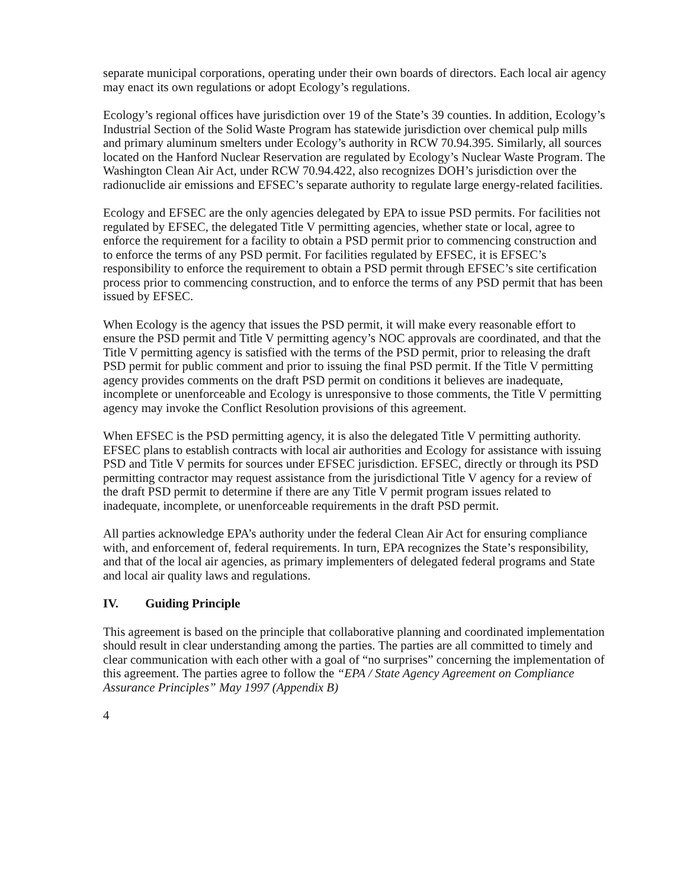separate municipal corporations, operating under their own boards of directors. Each local air agency may enact its own regulations or adopt Ecology’s regulations.
Ecology’s regional offices have jurisdiction over 19 of the State’s 39 counties. In addition, Ecology’s Industrial Section of the Solid Waste Program has statewide jurisdiction over chemical pulp mills and primary aluminum smelters under Ecology’s authority in RCW 70.94.395. Similarly, all sources located on the Hanford Nuclear Reservation are regulated by Ecology’s Nuclear Waste Program. The Washington Clean Air Act, under RCW 70.94.422, also recognizes DOH’s jurisdiction over the radionuclide air emissions and EFSEC’s separate authority to regulate large energy-related facilities.
Ecology and EFSEC are the only agencies delegated by EPA to issue PSD permits. For facilities not regulated by EFSEC, the delegated Title V permitting agencies, whether state or local, agree to enforce the requirement for a facility to obtain a PSD permit prior to commencing construction and to enforce the terms of any PSD permit. For facilities regulated by EFSEC, it is EFSEC’s responsibility to enforce the requirement to obtain a PSD permit through EFSEC’s site certification process prior to commencing construction, and to enforce the terms of any PSD permit that has been issued by EFSEC.
When Ecology is the agency that issues the PSD permit, it will make every reasonable effort to ensure the PSD permit and Title V permitting agency’s NOC approvals are coordinated, and that the Title V permitting agency is satisfied with the terms of the PSD permit, prior to releasing the draft PSD permit for public comment and prior to issuing the final PSD permit. If the Title V permitting agency provides comments on the draft PSD permit on conditions it believes are inadequate, incomplete or unenforceable and Ecology is unresponsive to those comments, the Title V permitting agency may invoke the Conflict Resolution provisions of this agreement.
When EFSEC is the PSD permitting agency, it is also the delegated Title V permitting authority. EFSEC plans to establish contracts with local air authorities and Ecology for assistance with issuing PSD and Title V permits for sources under EFSEC jurisdiction. EFSEC, directly or through its PSD permitting contractor may request assistance from the jurisdictional Title V agency for a review of the draft PSD permit to determine if there are any Title V permit program issues related to inadequate, incomplete, or unenforceable requirements in the draft PSD permit.
All parties acknowledge EPA’s authority under the federal Clean Air Act for ensuring compliance with, and enforcement of, federal requirements. In turn, EPA recognizes the State’s responsibility, and that of the local air agencies, as primary implementers of delegated federal programs and State and local air quality laws and regulations.
IV. Guiding Principle
This agreement is based on the principle that collaborative planning and coordinated implementation should result in clear understanding among the parties. The parties are all committed to timely and clear communication with each other with a goal of “no surprises” concerning the implementation of this agreement. The parties agree to follow the “EPA / State Agency Agreement on Compliance Assurance Principles” May 1997 (Appendix B)
4